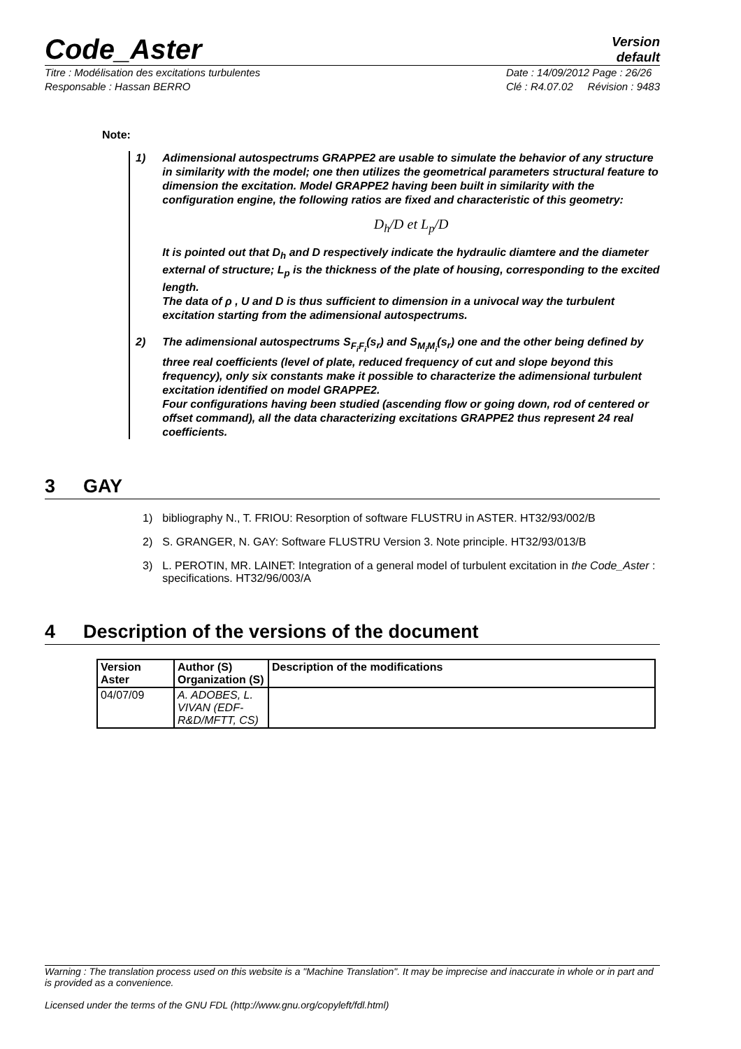Code_Aster
Version
default
Titre : Modélisation des excitations turbulentes
Responsable : Hassan BERRO
Date : 14/09/2012 Page : 26/26
Clé : R4.07.02 Révision : 9483
Note:
1) Adimensional autospectrums GRAPPE2 are usable to simulate the behavior of any structure in similarity with the model; one then utilizes the geometrical parameters structural feature to dimension the excitation. Model GRAPPE2 having been built in similarity with the configuration engine, the following ratios are fixed and characteristic of this geometry:
D<sub>h</sub>/D et L<sub>p</sub>/D
It is pointed out that D<sub>h</sub> and D respectively indicate the hydraulic diamtere and the diameter external of structure; L<sub>p</sub> is the thickness of the plate of housing, corresponding to the excited length.
The data of ρ , U and D is thus sufficient to dimension in a univocal way the turbulent excitation starting from the adimensional autospectrums.
2) The adimensional autospectrums S<sub>F<sub>i</sub>F<sub>i</sub></sub>(s<sub>r</sub>) and S<sub>M<sub>i</sub>M<sub>i</sub></sub>(s<sub>r</sub>) one and the other being defined by three real coefficients (level of plate, reduced frequency of cut and slope beyond this frequency), only six constants make it possible to characterize the adimensional turbulent excitation identified on model GRAPPE2.
Four configurations having been studied (ascending flow or going down, rod of centered or offset command), all the data characterizing excitations GRAPPE2 thus represent 24 real coefficients.
3 GAY
1) bibliography N., T. FRIOU: Resorption of software FLUSTRU in ASTER. HT32/93/002/B
2) S. GRANGER, N. GAY: Software FLUSTRU Version 3. Note principle. HT32/93/013/B
3) L. PEROTIN, MR. LAINET: Integration of a general model of turbulent excitation in the Code_Aster : specifications. HT32/96/003/A
4 Description of the versions of the document
| Version Aster | Author (S) Organization (S) | Description of the modifications |
| --- | --- | --- |
| 04/07/09 | A. ADOBES, L. VIVAN (EDF-R&D/MFTT, CS) | |
Warning : The translation process used on this website is a "Machine Translation". It may be imprecise and inaccurate in whole or in part and is provided as a convenience.
Licensed under the terms of the GNU FDL (http://www.gnu.org/copyleft/fdl.html)